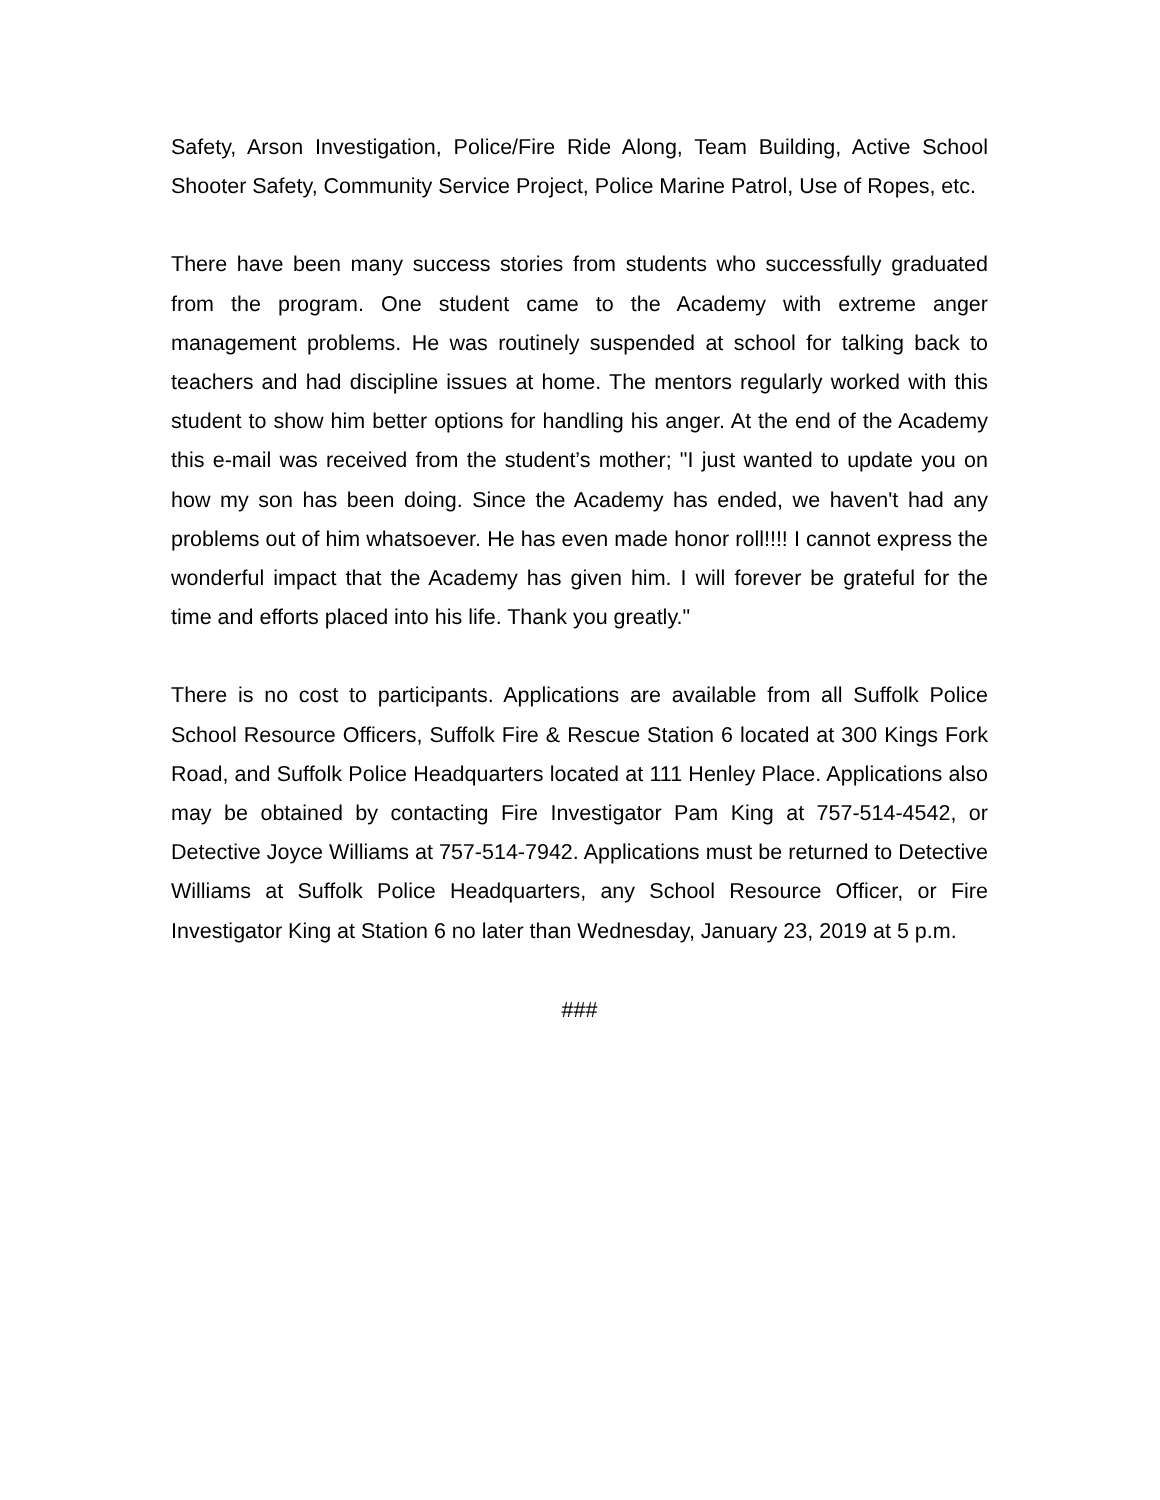Safety, Arson Investigation, Police/Fire Ride Along, Team Building, Active School Shooter Safety, Community Service Project, Police Marine Patrol, Use of Ropes, etc.
There have been many success stories from students who successfully graduated from the program. One student came to the Academy with extreme anger management problems. He was routinely suspended at school for talking back to teachers and had discipline issues at home. The mentors regularly worked with this student to show him better options for handling his anger. At the end of the Academy this e-mail was received from the student’s mother; "I just wanted to update you on how my son has been doing. Since the Academy has ended, we haven't had any problems out of him whatsoever. He has even made honor roll!!!! I cannot express the wonderful impact that the Academy has given him. I will forever be grateful for the time and efforts placed into his life. Thank you greatly."
There is no cost to participants. Applications are available from all Suffolk Police School Resource Officers, Suffolk Fire & Rescue Station 6 located at 300 Kings Fork Road, and Suffolk Police Headquarters located at 111 Henley Place. Applications also may be obtained by contacting Fire Investigator Pam King at 757-514-4542, or Detective Joyce Williams at 757-514-7942. Applications must be returned to Detective Williams at Suffolk Police Headquarters, any School Resource Officer, or Fire Investigator King at Station 6 no later than Wednesday, January 23, 2019 at 5 p.m.
###